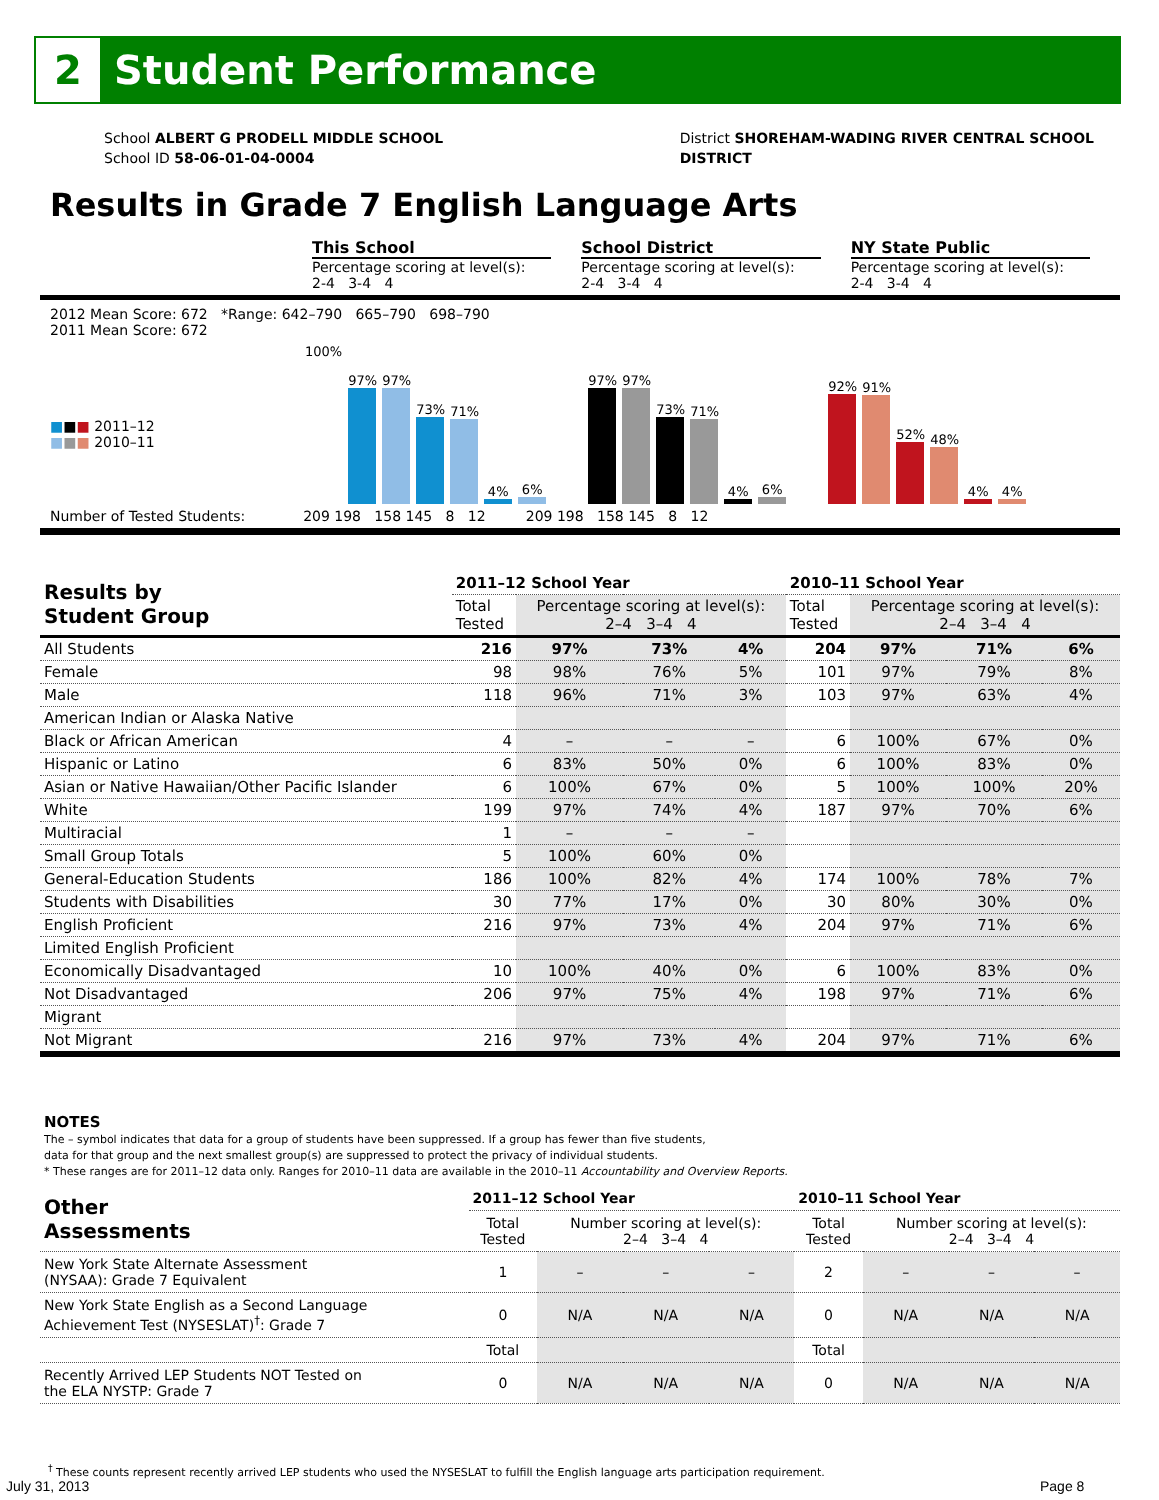2
Student Performance
School ALBERT G PRODELL MIDDLE SCHOOL
School ID 58-06-01-04-0004
District SHOREHAM-WADING RIVER CENTRAL SCHOOL
DISTRICT
Results in Grade 7 English Language Arts
This School
Percentage scoring at level(s):
2-4 3-4 4
School District
Percentage scoring at level(s):
2-4 3-4 4
NY State Public
Percentage scoring at level(s):
2-4 3-4 4
2012 Mean Score: 672 *Range: 642–790 665–790 698–790
2011 Mean Score: 672
■■■ 2011–12
■■■ 2010–11
100%
97%
97%
73%
71%
4%
6%
97%
97%
73%
71%
4%
6%
92%
91%
52%
48%
4%
4%
Number of Tested Students: 209 198 158 145 8 12 209 198 158 145 8 12
| Results by Student Group | 2011–12 School Year | | | | 2010–11 School Year | | | |
| --- | --- | --- | --- | --- | --- | --- | --- | --- |
| | Total Tested | Percentage scoring at level(s): 2–4 3–4 4 | | | Total Tested | Percentage scoring at level(s): 2–4 3–4 4 | | |
| All Students | 216 | 97% | 73% | 4% | 204 | 97% | 71% | 6% |
| Female | 98 | 98% | 76% | 5% | 101 | 97% | 79% | 8% |
| Male | 118 | 96% | 71% | 3% | 103 | 97% | 63% | 4% |
| American Indian or Alaska Native | | | | | | | | |
| Black or African American | 4 | – | – | – | 6 | 100% | 67% | 0% |
| Hispanic or Latino | 6 | 83% | 50% | 0% | 6 | 100% | 83% | 0% |
| Asian or Native Hawaiian/Other Pacific Islander | 6 | 100% | 67% | 0% | 5 | 100% | 100% | 20% |
| White | 199 | 97% | 74% | 4% | 187 | 97% | 70% | 6% |
| Multiracial | 1 | – | – | – | | | | |
| Small Group Totals | 5 | 100% | 60% | 0% | | | | |
| General-Education Students | 186 | 100% | 82% | 4% | 174 | 100% | 78% | 7% |
| Students with Disabilities | 30 | 77% | 17% | 0% | 30 | 80% | 30% | 0% |
| English Proficient | 216 | 97% | 73% | 4% | 204 | 97% | 71% | 6% |
| Limited English Proficient | | | | | | | | |
| Economically Disadvantaged | 10 | 100% | 40% | 0% | 6 | 100% | 83% | 0% |
| Not Disadvantaged | 206 | 97% | 75% | 4% | 198 | 97% | 71% | 6% |
| Migrant | | | | | | | | |
| Not Migrant | 216 | 97% | 73% | 4% | 204 | 97% | 71% | 6% |
NOTES
The – symbol indicates that data for a group of students have been suppressed. If a group has fewer than five students,
data for that group and the next smallest group(s) are suppressed to protect the privacy of individual students.
* These ranges are for 2011–12 data only. Ranges for 2010–11 data are available in the 2010–11 Accountability and Overview Reports.
| Other Assessments | 2011–12 School Year | | | | 2010–11 School Year | | | |
| --- | --- | --- | --- | --- | --- | --- | --- | --- |
| | Total Tested | Number scoring at level(s): 2–4 3–4 4 | | | Total Tested | Number scoring at level(s): 2–4 3–4 4 | | |
| New York State Alternate Assessment (NYSAA): Grade 7 Equivalent | 1 | – | – | – | 2 | – | – | – |
| New York State English as a Second Language Achievement Test (NYSESLAT)<sup>†</sup>: Grade 7 | 0 | N/A | N/A | N/A | 0 | N/A | N/A | N/A |
| | Total | | | | Total | | | |
| Recently Arrived LEP Students NOT Tested on the ELA NYSTP: Grade 7 | 0 | N/A | N/A | N/A | 0 | N/A | N/A | N/A |
<sup>†</sup> These counts represent recently arrived LEP students who used the NYSESLAT to fulfill the English language arts participation requirement.
July 31, 2013 Page 8